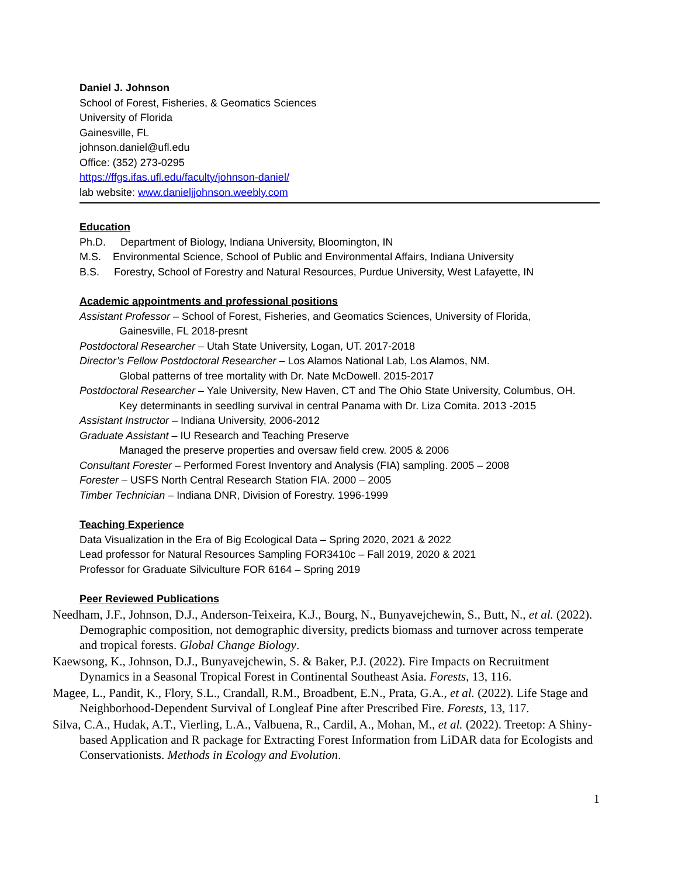Daniel J. Johnson
School of Forest, Fisheries, & Geomatics Sciences
University of Florida
Gainesville, FL
johnson.daniel@ufl.edu
Office: (352) 273-0295
https://ffgs.ifas.ufl.edu/faculty/johnson-daniel/
lab website: www.danieljjohnson.weebly.com
Education
Ph.D. Department of Biology, Indiana University, Bloomington, IN
M.S. Environmental Science, School of Public and Environmental Affairs, Indiana University
B.S. Forestry, School of Forestry and Natural Resources, Purdue University, West Lafayette, IN
Academic appointments and professional positions
Assistant Professor – School of Forest, Fisheries, and Geomatics Sciences, University of Florida,
Gainesville, FL 2018-presnt
Postdoctoral Researcher – Utah State University, Logan, UT. 2017-2018
Director’s Fellow Postdoctoral Researcher – Los Alamos National Lab, Los Alamos, NM.
Global patterns of tree mortality with Dr. Nate McDowell. 2015-2017
Postdoctoral Researcher – Yale University, New Haven, CT and The Ohio State University, Columbus, OH.
Key determinants in seedling survival in central Panama with Dr. Liza Comita. 2013 -2015
Assistant Instructor – Indiana University, 2006-2012
Graduate Assistant – IU Research and Teaching Preserve
Managed the preserve properties and oversaw field crew. 2005 & 2006
Consultant Forester – Performed Forest Inventory and Analysis (FIA) sampling. 2005 – 2008
Forester – USFS North Central Research Station FIA. 2000 – 2005
Timber Technician – Indiana DNR, Division of Forestry. 1996-1999
Teaching Experience
Data Visualization in the Era of Big Ecological Data – Spring 2020, 2021 & 2022
Lead professor for Natural Resources Sampling FOR3410c – Fall 2019, 2020 & 2021
Professor for Graduate Silviculture FOR 6164 – Spring 2019
Peer Reviewed Publications
Needham, J.F., Johnson, D.J., Anderson-Teixeira, K.J., Bourg, N., Bunyavejchewin, S., Butt, N., et al. (2022). Demographic composition, not demographic diversity, predicts biomass and turnover across temperate and tropical forests. Global Change Biology.
Kaewsong, K., Johnson, D.J., Bunyavejchewin, S. & Baker, P.J. (2022). Fire Impacts on Recruitment Dynamics in a Seasonal Tropical Forest in Continental Southeast Asia. Forests, 13, 116.
Magee, L., Pandit, K., Flory, S.L., Crandall, R.M., Broadbent, E.N., Prata, G.A., et al. (2022). Life Stage and Neighborhood-Dependent Survival of Longleaf Pine after Prescribed Fire. Forests, 13, 117.
Silva, C.A., Hudak, A.T., Vierling, L.A., Valbuena, R., Cardil, A., Mohan, M., et al. (2022). Treetop: A Shiny-based Application and R package for Extracting Forest Information from LiDAR data for Ecologists and Conservationists. Methods in Ecology and Evolution.
1